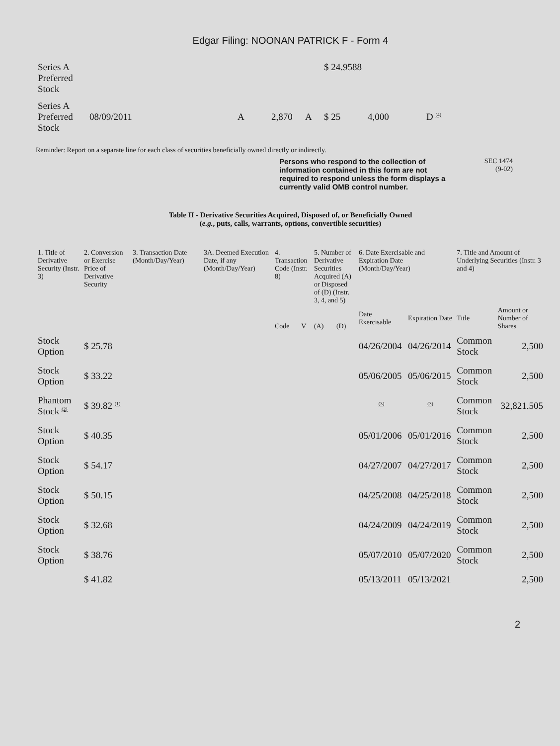Edgar Filing: NOONAN PATRICK F - Form 4
| Series A Preferred Stock | | | | | $ 24.9588 | | |
| Series A Preferred Stock | 08/09/2011 | A | 2,870 | A | $ 25 | 4,000 | D <sup>(4)</sup> |
Reminder: Report on a separate line for each class of securities beneficially owned directly or indirectly.
Persons who respond to the collection of information contained in this form are not required to respond unless the form displays a currently valid OMB control number. SEC 1474
(9-02)
Table II - Derivative Securities Acquired, Disposed of, or Beneficially Owned
(e.g., puts, calls, warrants, options, convertible securities)
| 1. Title of Derivative Security (Instr. 3) | 2. Conversion or Exercise Price of Derivative Security | 3. Transaction Date (Month/Day/Year) | 3A. Deemed Execution Date, if any (Month/Day/Year) | 4. Transaction Code (Instr. 8) | | 5. Number of Derivative Securities Acquired (A) or Disposed of (D) (Instr. 3, 4, and 5) | | 6. Date Exercisable and Expiration Date (Month/Day/Year) | | 7. Title and Amount of Underlying Securities (Instr. 3 and 4) | |
| --- | --- | --- | --- | --- | --- | --- | --- | --- | --- | --- | --- |
| | | | | Code | V | (A) | (D) | Date Exercisable | Expiration Date | Title | Amount or Number of Shares |
| Stock Option | $ 25.78 | | | | | | | 04/26/2004 | 04/26/2014 | Common Stock | 2,500 |
| Stock Option | $ 33.22 | | | | | | | 05/06/2005 | 05/06/2015 | Common Stock | 2,500 |
| Phantom Stock <sup>(2)</sup> | $ 39.82 <sup>(1)</sup> | | | | | | | <sup>(3)</sup> | <sup>(3)</sup> | Common Stock | 32,821.505 |
| Stock Option | $ 40.35 | | | | | | | 05/01/2006 | 05/01/2016 | Common Stock | 2,500 |
| Stock Option | $ 54.17 | | | | | | | 04/27/2007 | 04/27/2017 | Common Stock | 2,500 |
| Stock Option | $ 50.15 | | | | | | | 04/25/2008 | 04/25/2018 | Common Stock | 2,500 |
| Stock Option | $ 32.68 | | | | | | | 04/24/2009 | 04/24/2019 | Common Stock | 2,500 |
| Stock Option | $ 38.76 | | | | | | | 05/07/2010 | 05/07/2020 | Common Stock | 2,500 |
| | $ 41.82 | | | | | | | 05/13/2011 | 05/13/2021 | | 2,500 |
2